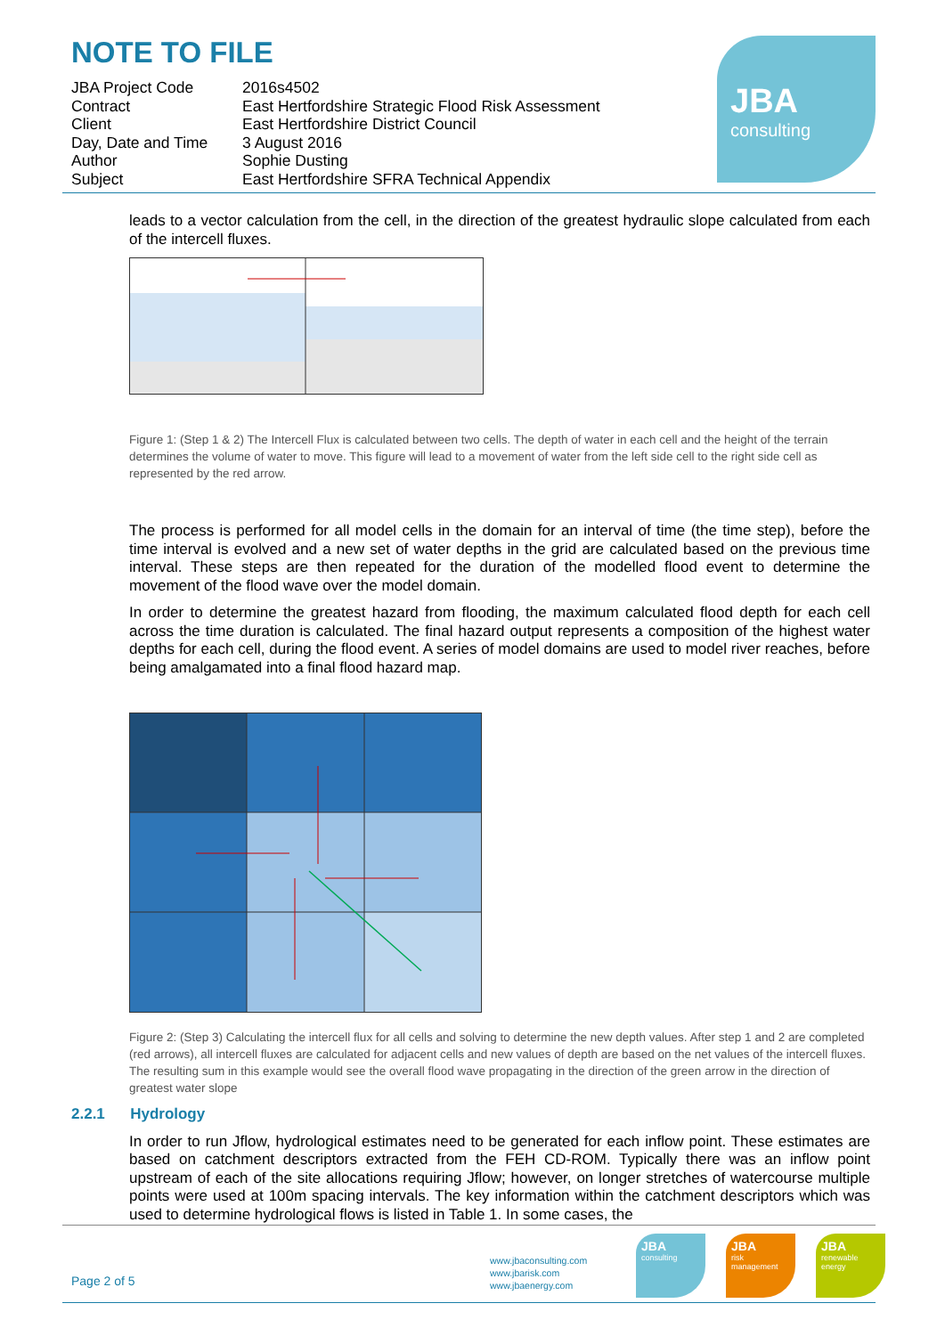NOTE TO FILE
JBA
consulting
| JBA Project Code | 2016s4502 |
| Contract | East Hertfordshire Strategic Flood Risk Assessment |
| Client | East Hertfordshire District Council |
| Day, Date and Time | 3 August 2016 |
| Author | Sophie Dusting |
| Subject | East Hertfordshire SFRA Technical Appendix |
leads to a vector calculation from the cell, in the direction of the greatest hydraulic slope calculated from each of the intercell fluxes.
Figure 1: (Step 1 & 2) The Intercell Flux is calculated between two cells. The depth of water in each cell and the height of the terrain determines the volume of water to move. This figure will lead to a movement of water from the left side cell to the right side cell as represented by the red arrow.
The process is performed for all model cells in the domain for an interval of time (the time step), before the time interval is evolved and a new set of water depths in the grid are calculated based on the previous time interval. These steps are then repeated for the duration of the modelled flood event to determine the movement of the flood wave over the model domain.
In order to determine the greatest hazard from flooding, the maximum calculated flood depth for each cell across the time duration is calculated. The final hazard output represents a composition of the highest water depths for each cell, during the flood event. A series of model domains are used to model river reaches, before being amalgamated into a final flood hazard map.
Figure 2: (Step 3) Calculating the intercell flux for all cells and solving to determine the new depth values. After step 1 and 2 are completed (red arrows), all intercell fluxes are calculated for adjacent cells and new values of depth are based on the net values of the intercell fluxes. The resulting sum in this example would see the overall flood wave propagating in the direction of the green arrow in the direction of greatest water slope
2.2.1 Hydrology
In order to run Jflow, hydrological estimates need to be generated for each inflow point. These estimates are based on catchment descriptors extracted from the FEH CD-ROM. Typically there was an inflow point upstream of each of the site allocations requiring Jflow; however, on longer stretches of watercourse multiple points were used at 100m spacing intervals. The key information within the catchment descriptors which was used to determine hydrological flows is listed in Table 1. In some cases, the
Page 2 of 5
www.jbaconsulting.com
www.jbarisk.com
www.jbaenergy.com
JBA
consulting
JBA
risk management
JBA
renewable energy